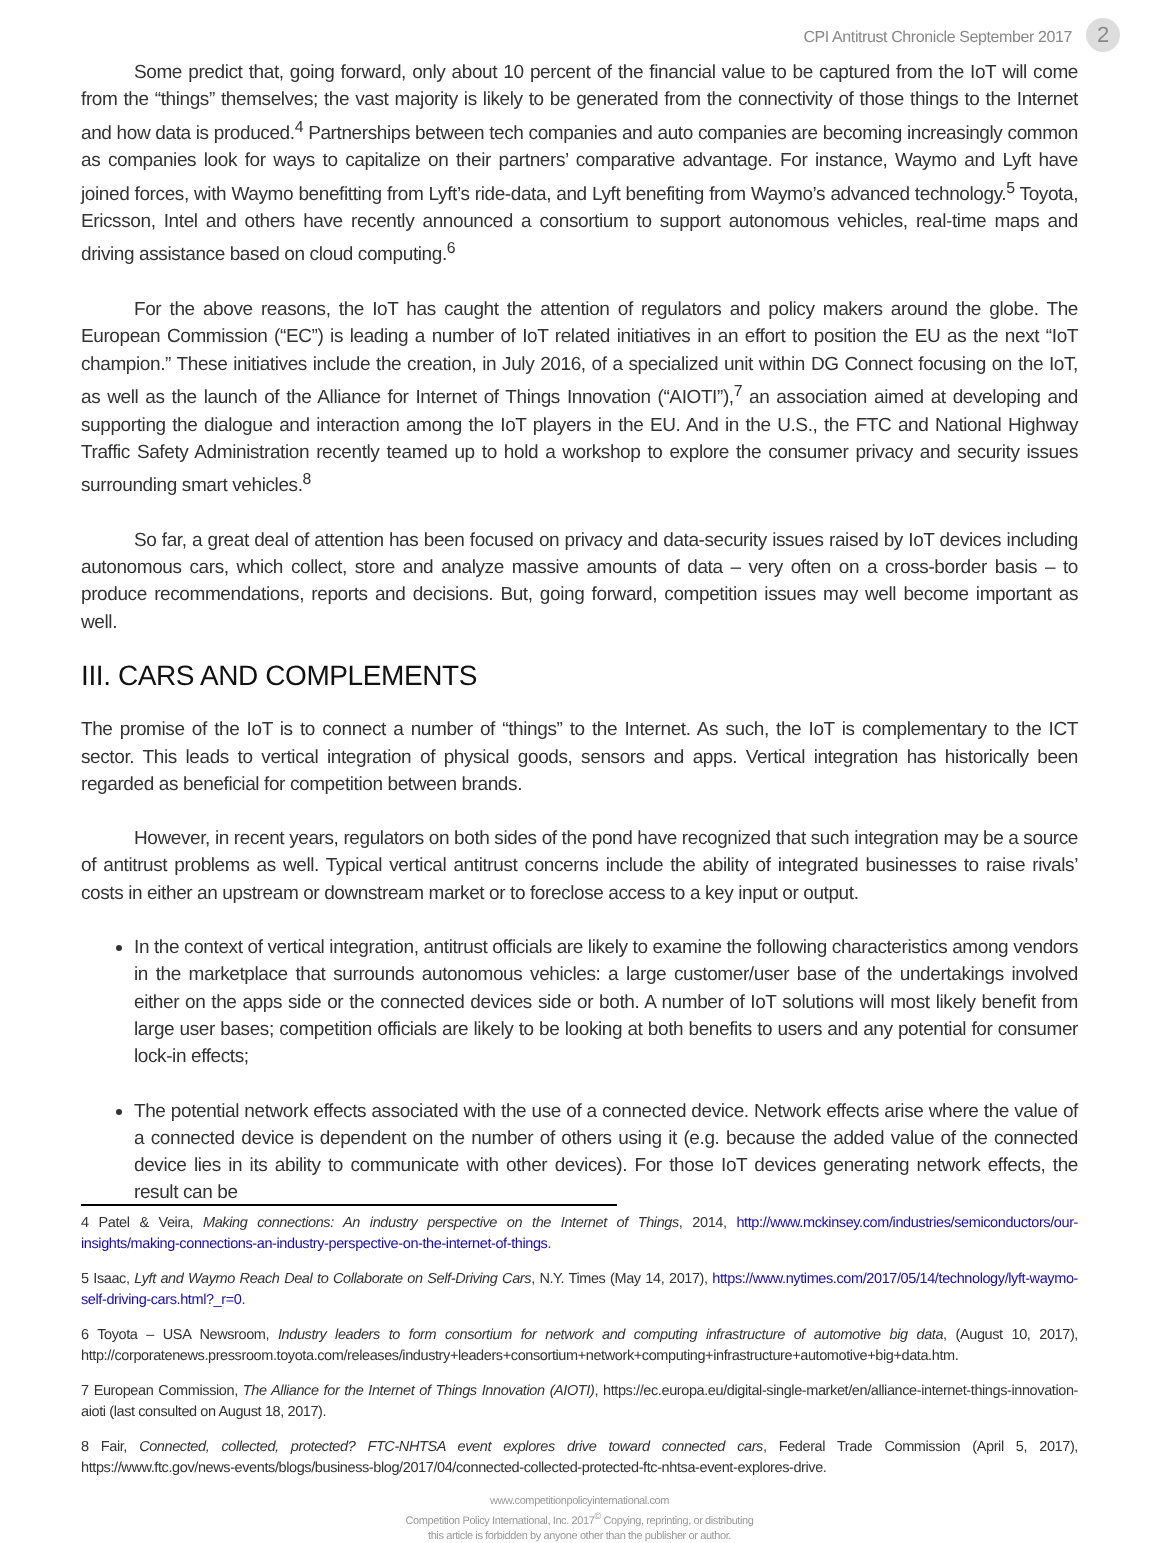CPI Antitrust Chronicle September 2017 2
Some predict that, going forward, only about 10 percent of the financial value to be captured from the IoT will come from the “things” themselves; the vast majority is likely to be generated from the connectivity of those things to the Internet and how data is produced.<sup>4</sup> Partnerships between tech companies and auto companies are becoming increasingly common as companies look for ways to capitalize on their partners’ comparative advantage. For instance, Waymo and Lyft have joined forces, with Waymo benefitting from Lyft’s ride-data, and Lyft benefiting from Waymo’s advanced technology.<sup>5</sup> Toyota, Ericsson, Intel and others have recently announced a consortium to support autonomous vehicles, real-time maps and driving assistance based on cloud computing.<sup>6</sup>
For the above reasons, the IoT has caught the attention of regulators and policy makers around the globe. The European Commission (“EC”) is leading a number of IoT related initiatives in an effort to position the EU as the next “IoT champion.” These initiatives include the creation, in July 2016, of a specialized unit within DG Connect focusing on the IoT, as well as the launch of the Alliance for Internet of Things Innovation (“AIOTI”),<sup>7</sup> an association aimed at developing and supporting the dialogue and interaction among the IoT players in the EU. And in the U.S., the FTC and National Highway Traffic Safety Administration recently teamed up to hold a workshop to explore the consumer privacy and security issues surrounding smart vehicles.<sup>8</sup>
So far, a great deal of attention has been focused on privacy and data-security issues raised by IoT devices including autonomous cars, which collect, store and analyze massive amounts of data – very often on a cross-border basis – to produce recommendations, reports and decisions. But, going forward, competition issues may well become important as well.
III. CARS AND COMPLEMENTS
The promise of the IoT is to connect a number of “things” to the Internet. As such, the IoT is complementary to the ICT sector. This leads to vertical integration of physical goods, sensors and apps. Vertical integration has historically been regarded as beneficial for competition between brands.
However, in recent years, regulators on both sides of the pond have recognized that such integration may be a source of antitrust problems as well. Typical vertical antitrust concerns include the ability of integrated businesses to raise rivals’ costs in either an upstream or downstream market or to foreclose access to a key input or output.
In the context of vertical integration, antitrust officials are likely to examine the following characteristics among vendors in the marketplace that surrounds autonomous vehicles: a large customer/user base of the undertakings involved either on the apps side or the connected devices side or both. A number of IoT solutions will most likely benefit from large user bases; competition officials are likely to be looking at both benefits to users and any potential for consumer lock-in effects;
The potential network effects associated with the use of a connected device. Network effects arise where the value of a connected device is dependent on the number of others using it (e.g. because the added value of the connected device lies in its ability to communicate with other devices). For those IoT devices generating network effects, the result can be
4 Patel & Veira, Making connections: An industry perspective on the Internet of Things, 2014, http://www.mckinsey.com/industries/semiconductors/our-insights/making-connections-an-industry-perspective-on-the-internet-of-things.
5 Isaac, Lyft and Waymo Reach Deal to Collaborate on Self-Driving Cars, N.Y. Times (May 14, 2017), https://www.nytimes.com/2017/05/14/technology/lyft-waymo-self-driving-cars.html?_r=0.
6 Toyota – USA Newsroom, Industry leaders to form consortium for network and computing infrastructure of automotive big data, (August 10, 2017), http://corporatenews.pressroom.toyota.com/releases/industry+leaders+consortium+network+computing+infrastructure+automotive+big+data.htm.
7 European Commission, The Alliance for the Internet of Things Innovation (AIOTI), https://ec.europa.eu/digital-single-market/en/alliance-internet-things-innovation-aioti (last consulted on August 18, 2017).
8 Fair, Connected, collected, protected? FTC-NHTSA event explores drive toward connected cars, Federal Trade Commission (April 5, 2017), https://www.ftc.gov/news-events/blogs/business-blog/2017/04/connected-collected-protected-ftc-nhtsa-event-explores-drive.
www.competitionpolicyinternational.com
Competition Policy International, Inc. 2017<sup>©</sup> Copying, reprinting, or distributing
this article is forbidden by anyone other than the publisher or author.